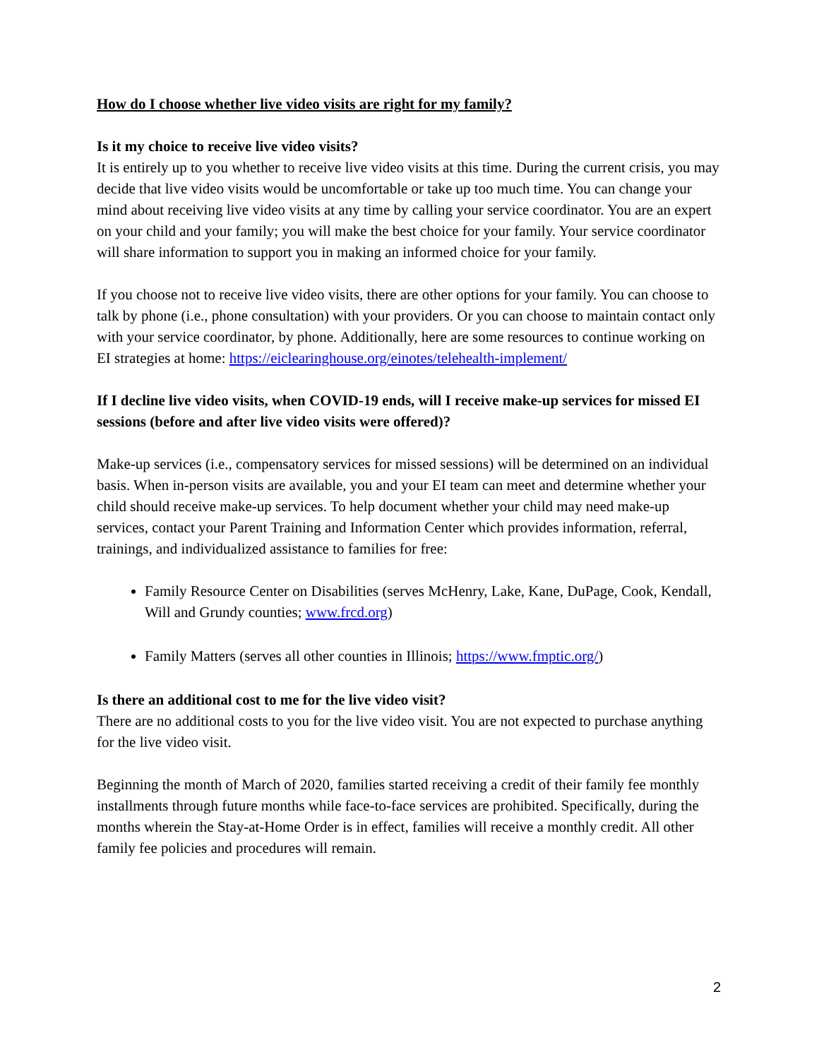How do I choose whether live video visits are right for my family?
Is it my choice to receive live video visits?
It is entirely up to you whether to receive live video visits at this time. During the current crisis, you may decide that live video visits would be uncomfortable or take up too much time. You can change your mind about receiving live video visits at any time by calling your service coordinator. You are an expert on your child and your family; you will make the best choice for your family. Your service coordinator will share information to support you in making an informed choice for your family.
If you choose not to receive live video visits, there are other options for your family. You can choose to talk by phone (i.e., phone consultation) with your providers. Or you can choose to maintain contact only with your service coordinator, by phone. Additionally, here are some resources to continue working on EI strategies at home: https://eiclearinghouse.org/einotes/telehealth-implement/
If I decline live video visits, when COVID-19 ends, will I receive make-up services for missed EI sessions (before and after live video visits were offered)?
Make-up services (i.e., compensatory services for missed sessions) will be determined on an individual basis. When in-person visits are available, you and your EI team can meet and determine whether your child should receive make-up services. To help document whether your child may need make-up services, contact your Parent Training and Information Center which provides information, referral, trainings, and individualized assistance to families for free:
Family Resource Center on Disabilities (serves McHenry, Lake, Kane, DuPage, Cook, Kendall, Will and Grundy counties; www.frcd.org)
Family Matters (serves all other counties in Illinois; https://www.fmptic.org/)
Is there an additional cost to me for the live video visit?
There are no additional costs to you for the live video visit. You are not expected to purchase anything for the live video visit.
Beginning the month of March of 2020, families started receiving a credit of their family fee monthly installments through future months while face-to-face services are prohibited. Specifically, during the months wherein the Stay-at-Home Order is in effect, families will receive a monthly credit. All other family fee policies and procedures will remain.
2